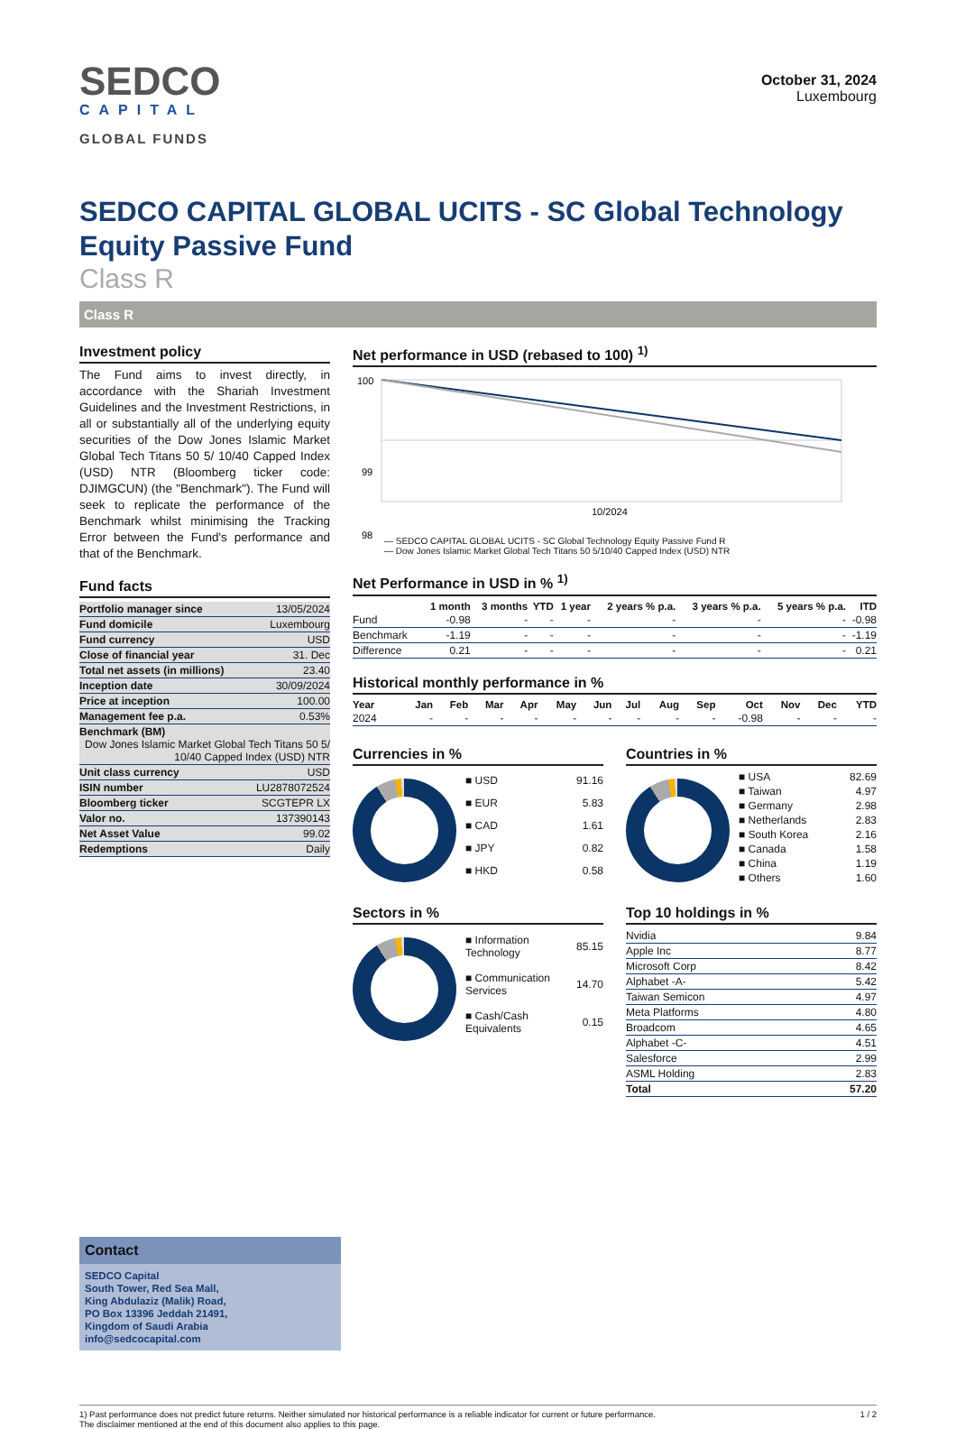SEDCO
CAPITAL
GLOBAL FUNDS
October 31, 2024
Luxembourg
SEDCO CAPITAL GLOBAL UCITS - SC Global Technology Equity Passive Fund
Class R
Class R
Investment policy
The Fund aims to invest directly, in accordance with the Shariah Investment Guidelines and the Investment Restrictions, in all or substantially all of the underlying equity securities of the Dow Jones Islamic Market Global Tech Titans 50 5/ 10/40 Capped Index (USD) NTR (Bloomberg ticker code: DJIMGCUN) (the "Benchmark"). The Fund will seek to replicate the performance of the Benchmark whilst minimising the Tracking Error between the Fund's performance and that of the Benchmark.
Fund facts
| Portfolio manager since | 13/05/2024 |
| Fund domicile | Luxembourg |
| Fund currency | USD |
| Close of financial year | 31. Dec |
| Total net assets (in millions) | 23.40 |
| Inception date | 30/09/2024 |
| Price at inception | 100.00 |
| Management fee p.a. | 0.53% |
| Benchmark (BM) Dow Jones Islamic Market Global Tech Titans 50 5/ 10/40 Capped Index (USD) NTR | |
| Unit class currency | USD |
| ISIN number | LU2878072524 |
| Bloomberg ticker | SCGTEPR LX |
| Valor no. | 137390143 |
| Net Asset Value | 99.02 |
| Redemptions | Daily |
Net performance in USD (rebased to 100) <sup>1)</sup>
100
99
98
10/2024
— SEDCO CAPITAL GLOBAL UCITS - SC Global Technology Equity Passive Fund R
— Dow Jones Islamic Market Global Tech Titans 50 5/10/40 Capped Index (USD) NTR
Net Performance in USD in % <sup>1)</sup>
| | 1 month | 3 months | YTD | 1 year | 2 years % p.a. | 3 years % p.a. | 5 years % p.a. | ITD |
| --- | --- | --- | --- | --- | --- | --- | --- | --- |
| Fund | -0.98 | - | - | - | - | - | - | -0.98 |
| Benchmark | -1.19 | - | - | - | - | - | - | -1.19 |
| Difference | 0.21 | - | - | - | - | - | - | 0.21 |
Historical monthly performance in %
| Year | Jan | Feb | Mar | Apr | May | Jun | Jul | Aug | Sep | Oct | Nov | Dec | YTD |
| --- | --- | --- | --- | --- | --- | --- | --- | --- | --- | --- | --- | --- | --- |
| 2024 | - | - | - | - | - | - | - | - | - | -0.98 | - | - | - |
Currencies in %
| ■ USD | 91.16 |
| ■ EUR | 5.83 |
| ■ CAD | 1.61 |
| ■ JPY | 0.82 |
| ■ HKD | 0.58 |
Countries in %
| ■ USA | 82.69 |
| ■ Taiwan | 4.97 |
| ■ Germany | 2.98 |
| ■ Netherlands | 2.83 |
| ■ South Korea | 2.16 |
| ■ Canada | 1.58 |
| ■ China | 1.19 |
| ■ Others | 1.60 |
Sectors in %
| ■ Information Technology | 85.15 |
| ■ Communication Services | 14.70 |
| ■ Cash/Cash Equivalents | 0.15 |
Top 10 holdings in %
| Nvidia | 9.84 |
| Apple Inc | 8.77 |
| Microsoft Corp | 8.42 |
| Alphabet -A- | 5.42 |
| Taiwan Semicon | 4.97 |
| Meta Platforms | 4.80 |
| Broadcom | 4.65 |
| Alphabet -C- | 4.51 |
| Salesforce | 2.99 |
| ASML Holding | 2.83 |
| Total | 57.20 |
Contact
SEDCO Capital
South Tower, Red Sea Mall,
King Abdulaziz (Malik) Road,
PO Box 13396 Jeddah 21491,
Kingdom of Saudi Arabia
info@sedcocapital.com
1) Past performance does not predict future returns. Neither simulated nor historical performance is a reliable indicator for current or future performance.
The disclaimer mentioned at the end of this document also applies to this page.
1 / 2